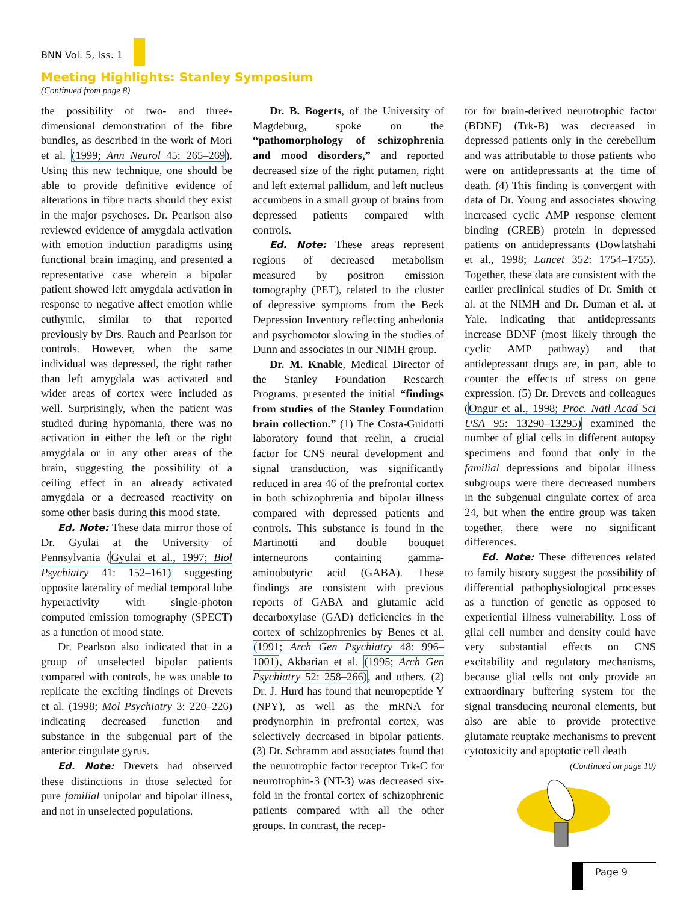BNN Vol. 5, Iss. 1
Meeting Highlights: Stanley Symposium
(Continued from page 8)
the possibility of two- and three-dimensional demonstration of the fibre bundles, as described in the work of Mori et al. (1999; Ann Neurol 45: 265–269). Using this new technique, one should be able to provide definitive evidence of alterations in fibre tracts should they exist in the major psychoses. Dr. Pearlson also reviewed evidence of amygdala activation with emotion induction paradigms using functional brain imaging, and presented a representative case wherein a bipolar patient showed left amygdala activation in response to negative affect emotion while euthymic, similar to that reported previously by Drs. Rauch and Pearlson for controls. However, when the same individual was depressed, the right rather than left amygdala was activated and wider areas of cortex were included as well. Surprisingly, when the patient was studied during hypomania, there was no activation in either the left or the right amygdala or in any other areas of the brain, suggesting the possibility of a ceiling effect in an already activated amygdala or a decreased reactivity on some other basis during this mood state.
Ed. Note: These data mirror those of Dr. Gyulai at the University of Pennsylvania (Gyulai et al., 1997; Biol Psychiatry 41: 152–161) suggesting opposite laterality of medial temporal lobe hyperactivity with single-photon computed emission tomography (SPECT) as a function of mood state.
Dr. Pearlson also indicated that in a group of unselected bipolar patients compared with controls, he was unable to replicate the exciting findings of Drevets et al. (1998; Mol Psychiatry 3: 220–226) indicating decreased function and substance in the subgenual part of the anterior cingulate gyrus.
Ed. Note: Drevets had observed these distinctions in those selected for pure familial unipolar and bipolar illness, and not in unselected populations.
Dr. B. Bogerts, of the University of Magdeburg, spoke on the “pathomorphology of schizophrenia and mood disorders,” and reported decreased size of the right putamen, right and left external pallidum, and left nucleus accumbens in a small group of brains from depressed patients compared with controls.
Ed. Note: These areas represent regions of decreased metabolism measured by positron emission tomography (PET), related to the cluster of depressive symptoms from the Beck Depression Inventory reflecting anhedonia and psychomotor slowing in the studies of Dunn and associates in our NIMH group.
Dr. M. Knable, Medical Director of the Stanley Foundation Research Programs, presented the initial “findings from studies of the Stanley Foundation brain collection.” (1) The Costa-Guidotti laboratory found that reelin, a crucial factor for CNS neural development and signal transduction, was significantly reduced in area 46 of the prefrontal cortex in both schizophrenia and bipolar illness compared with depressed patients and controls. This substance is found in the Martinotti and double bouquet interneurons containing gamma-aminobutyric acid (GABA). These findings are consistent with previous reports of GABA and glutamic acid decarboxylase (GAD) deficiencies in the cortex of schizophrenics by Benes et al. (1991; Arch Gen Psychiatry 48: 996–1001), Akbarian et al. (1995; Arch Gen Psychiatry 52: 258–266), and others. (2) Dr. J. Hurd has found that neuropeptide Y (NPY), as well as the mRNA for prodynorphin in prefrontal cortex, was selectively decreased in bipolar patients. (3) Dr. Schramm and associates found that the neurotrophic factor receptor Trk-C for neurotrophin-3 (NT-3) was decreased six-fold in the frontal cortex of schizophrenic patients compared with all the other groups. In contrast, the recep-
tor for brain-derived neurotrophic factor (BDNF) (Trk-B) was decreased in depressed patients only in the cerebellum and was attributable to those patients who were on antidepressants at the time of death. (4) This finding is convergent with data of Dr. Young and associates showing increased cyclic AMP response element binding (CREB) protein in depressed patients on antidepressants (Dowlatshahi et al., 1998; Lancet 352: 1754–1755). Together, these data are consistent with the earlier preclinical studies of Dr. Smith et al. at the NIMH and Dr. Duman et al. at Yale, indicating that antidepressants increase BDNF (most likely through the cyclic AMP pathway) and that antidepressant drugs are, in part, able to counter the effects of stress on gene expression. (5) Dr. Drevets and colleagues (Ongur et al., 1998; Proc. Natl Acad Sci USA 95: 13290–13295) examined the number of glial cells in different autopsy specimens and found that only in the familial depressions and bipolar illness subgroups were there decreased numbers in the subgenual cingulate cortex of area 24, but when the entire group was taken together, there were no significant differences.
Ed. Note: These differences related to family history suggest the possibility of differential pathophysiological processes as a function of genetic as opposed to experiential illness vulnerability. Loss of glial cell number and density could have very substantial effects on CNS excitability and regulatory mechanisms, because glial cells not only provide an extraordinary buffering system for the signal transducing neuronal elements, but also are able to provide protective glutamate reuptake mechanisms to prevent cytotoxicity and apoptotic cell death
(Continued on page 10)
Page 9